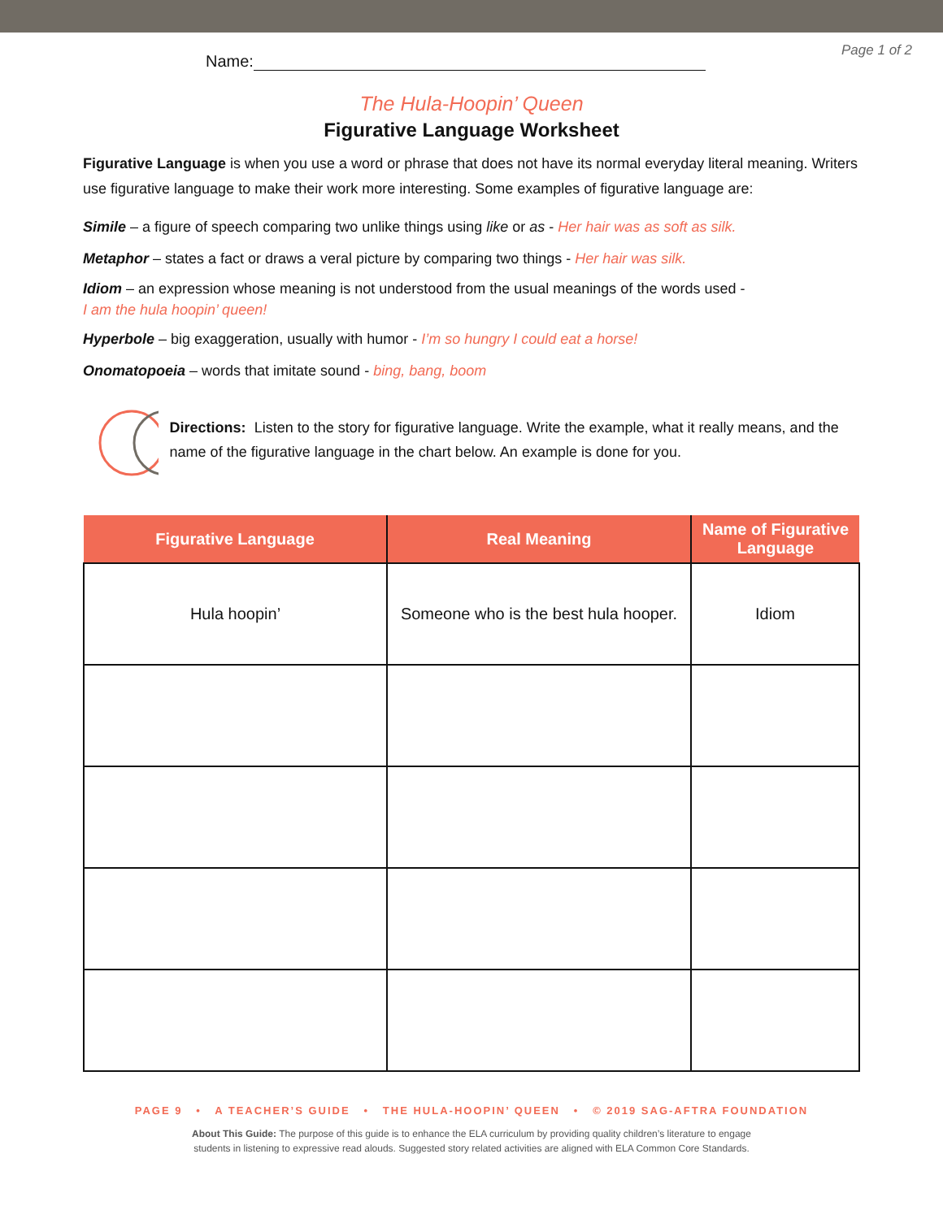Page 1 of 2
Name:
The Hula-Hoopin’ Queen
Figurative Language Worksheet
Figurative Language is when you use a word or phrase that does not have its normal everyday literal meaning. Writers use figurative language to make their work more interesting. Some examples of figurative language are:
Simile – a figure of speech comparing two unlike things using like or as - Her hair was as soft as silk.
Metaphor – states a fact or draws a veral picture by comparing two things - Her hair was silk.
Idiom – an expression whose meaning is not understood from the usual meanings of the words used -
I am the hula hoopin’ queen!
Hyperbole – big exaggeration, usually with humor - I’m so hungry I could eat a horse!
Onomatopoeia – words that imitate sound - bing, bang, boom
Directions: Listen to the story for figurative language. Write the example, what it really means, and the name of the figurative language in the chart below. An example is done for you.
| Figurative Language | Real Meaning | Name of Figurative Language |
| --- | --- | --- |
| Hula hoopin’ | Someone who is the best hula hooper. | Idiom |
PAGE 9 • A TEACHER’S GUIDE • THE HULA-HOOPIN’ QUEEN • © 2019 SAG-AFTRA FOUNDATION
About This Guide: The purpose of this guide is to enhance the ELA curriculum by providing quality children’s literature to engage
students in listening to expressive read alouds. Suggested story related activities are aligned with ELA Common Core Standards.